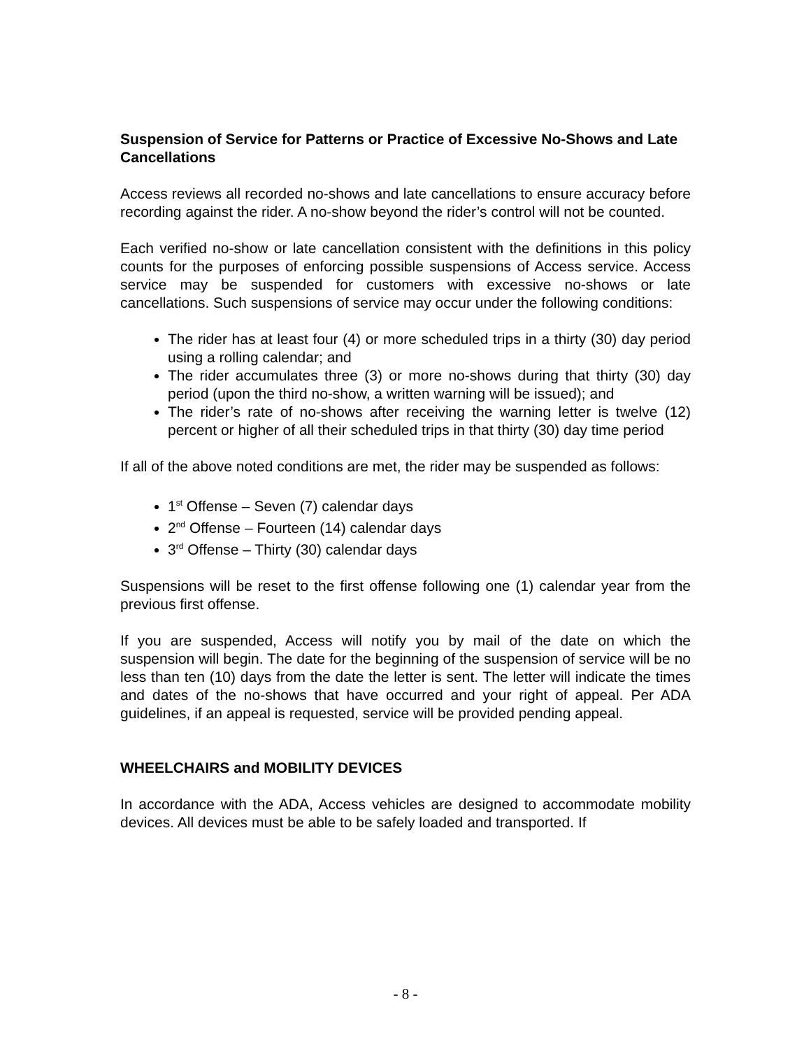Suspension of Service for Patterns or Practice of Excessive No-Shows and Late Cancellations
Access reviews all recorded no-shows and late cancellations to ensure accuracy before recording against the rider. A no-show beyond the rider’s control will not be counted.
Each verified no-show or late cancellation consistent with the definitions in this policy counts for the purposes of enforcing possible suspensions of Access service. Access service may be suspended for customers with excessive no-shows or late cancellations. Such suspensions of service may occur under the following conditions:
The rider has at least four (4) or more scheduled trips in a thirty (30) day period using a rolling calendar; and
The rider accumulates three (3) or more no-shows during that thirty (30) day period (upon the third no-show, a written warning will be issued); and
The rider’s rate of no-shows after receiving the warning letter is twelve (12) percent or higher of all their scheduled trips in that thirty (30) day time period
If all of the above noted conditions are met, the rider may be suspended as follows:
1<sup>st</sup> Offense – Seven (7) calendar days
2<sup>nd</sup> Offense – Fourteen (14) calendar days
3<sup>rd</sup> Offense – Thirty (30) calendar days
Suspensions will be reset to the first offense following one (1) calendar year from the previous first offense.
If you are suspended, Access will notify you by mail of the date on which the suspension will begin. The date for the beginning of the suspension of service will be no less than ten (10) days from the date the letter is sent. The letter will indicate the times and dates of the no-shows that have occurred and your right of appeal. Per ADA guidelines, if an appeal is requested, service will be provided pending appeal.
WHEELCHAIRS and MOBILITY DEVICES
In accordance with the ADA, Access vehicles are designed to accommodate mobility devices. All devices must be able to be safely loaded and transported. If
- 8 -